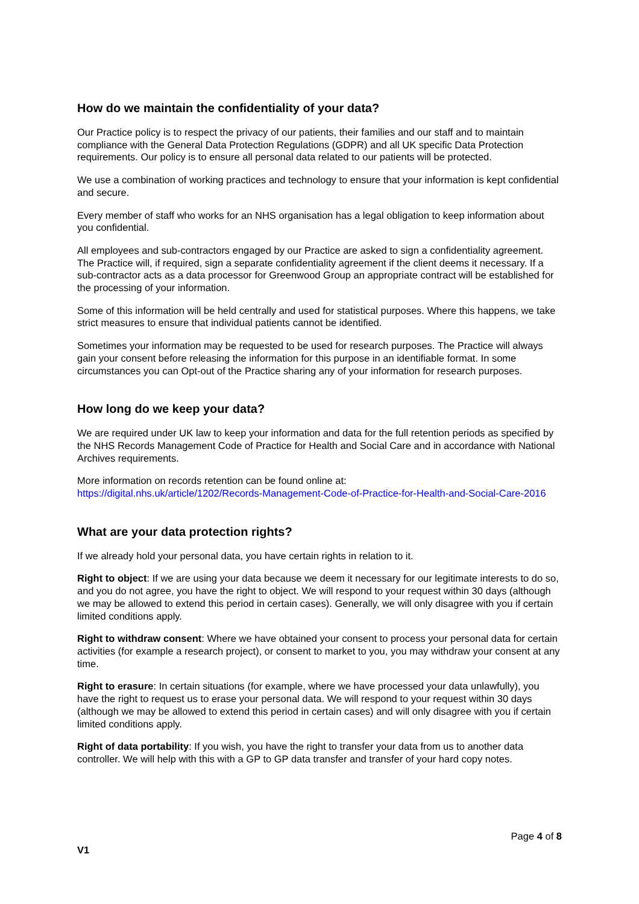How do we maintain the confidentiality of your data?
Our Practice policy is to respect the privacy of our patients, their families and our staff and to maintain compliance with the General Data Protection Regulations (GDPR) and all UK specific Data Protection requirements. Our policy is to ensure all personal data related to our patients will be protected.
We use a combination of working practices and technology to ensure that your information is kept confidential and secure.
Every member of staff who works for an NHS organisation has a legal obligation to keep information about you confidential.
All employees and sub-contractors engaged by our Practice are asked to sign a confidentiality agreement. The Practice will, if required, sign a separate confidentiality agreement if the client deems it necessary. If a sub-contractor acts as a data processor for Greenwood Group an appropriate contract will be established for the processing of your information.
Some of this information will be held centrally and used for statistical purposes. Where this happens, we take strict measures to ensure that individual patients cannot be identified.
Sometimes your information may be requested to be used for research purposes. The Practice will always gain your consent before releasing the information for this purpose in an identifiable format. In some circumstances you can Opt-out of the Practice sharing any of your information for research purposes.
How long do we keep your data?
We are required under UK law to keep your information and data for the full retention periods as specified by the NHS Records Management Code of Practice for Health and Social Care and in accordance with National Archives requirements.
More information on records retention can be found online at:
https://digital.nhs.uk/article/1202/Records-Management-Code-of-Practice-for-Health-and-Social-Care-2016
What are your data protection rights?
If we already hold your personal data, you have certain rights in relation to it.
Right to object: If we are using your data because we deem it necessary for our legitimate interests to do so, and you do not agree, you have the right to object. We will respond to your request within 30 days (although we may be allowed to extend this period in certain cases). Generally, we will only disagree with you if certain limited conditions apply.
Right to withdraw consent: Where we have obtained your consent to process your personal data for certain activities (for example a research project), or consent to market to you, you may withdraw your consent at any time.
Right to erasure: In certain situations (for example, where we have processed your data unlawfully), you have the right to request us to erase your personal data. We will respond to your request within 30 days (although we may be allowed to extend this period in certain cases) and will only disagree with you if certain limited conditions apply.
Right of data portability: If you wish, you have the right to transfer your data from us to another data controller. We will help with this with a GP to GP data transfer and transfer of your hard copy notes.
Page 4 of 8
V1